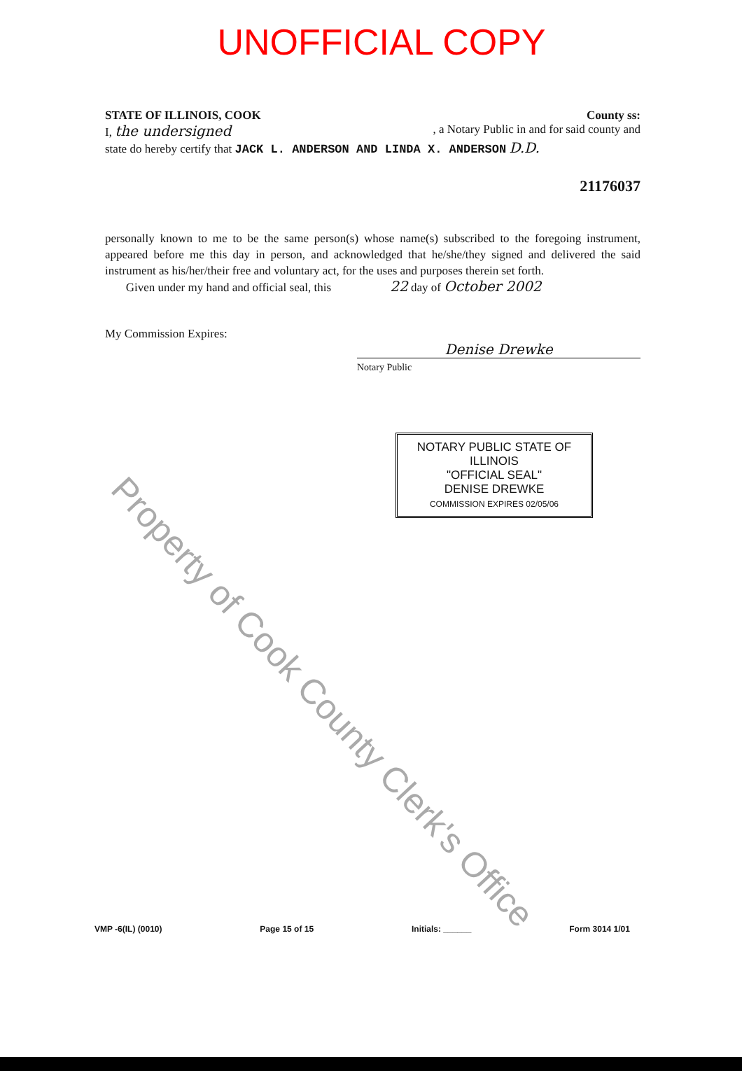UNOFFICIAL COPY
STATE OF ILLINOIS, COOK County ss:
I, the undersigned, a Notary Public in and for said county and
state do hereby certify that JACK L. ANDERSON AND LINDA X. ANDERSON D.D.
21176037
personally known to me to be the same person(s) whose name(s) subscribed to the foregoing instrument, appeared before me this day in person, and acknowledged that he/she/they signed and delivered the said instrument as his/her/their free and voluntary act, for the uses and purposes therein set forth.
Given under my hand and official seal, this 22 day of October 2002
My Commission Expires:
Denise Drewke
Notary Public
NOTARY PUBLIC STATE OF ILLINOIS
"OFFICIAL SEAL"
DENISE DREWKE
COMMISSION EXPIRES 02/05/06
VMP -6(IL) (0010) Page 15 of 15 Initials: ______ Form 3014 1/01
Property of Cook County Clerk's Office